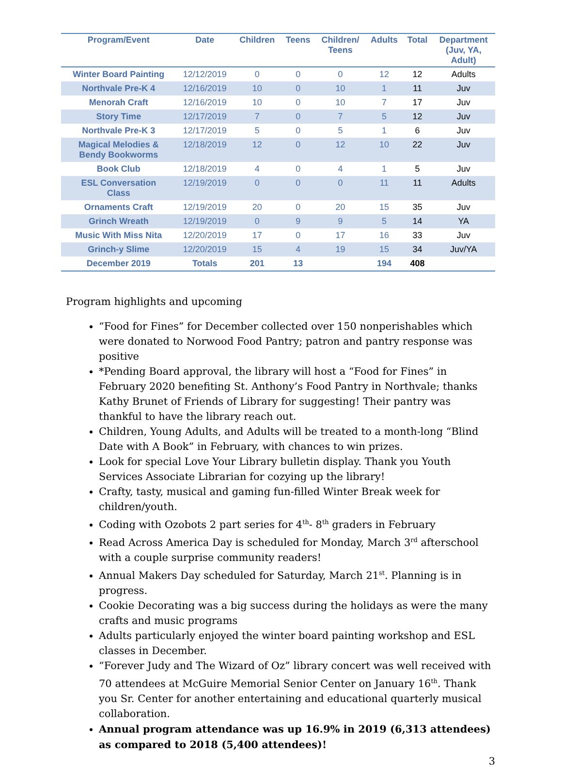| Program/Event | Date | Children | Teens | Children/ Teens | Adults | Total | Department (Juv, YA, Adult) |
| --- | --- | --- | --- | --- | --- | --- | --- |
| Winter Board Painting | 12/12/2019 | 0 | 0 | 0 | 12 | 12 | Adults |
| Northvale Pre-K 4 | 12/16/2019 | 10 | 0 | 10 | 1 | 11 | Juv |
| Menorah Craft | 12/16/2019 | 10 | 0 | 10 | 7 | 17 | Juv |
| Story Time | 12/17/2019 | 7 | 0 | 7 | 5 | 12 | Juv |
| Northvale Pre-K 3 | 12/17/2019 | 5 | 0 | 5 | 1 | 6 | Juv |
| Magical Melodies & Bendy Bookworms | 12/18/2019 | 12 | 0 | 12 | 10 | 22 | Juv |
| Book Club | 12/18/2019 | 4 | 0 | 4 | 1 | 5 | Juv |
| ESL Conversation Class | 12/19/2019 | 0 | 0 | 0 | 11 | 11 | Adults |
| Ornaments Craft | 12/19/2019 | 20 | 0 | 20 | 15 | 35 | Juv |
| Grinch Wreath | 12/19/2019 | 0 | 9 | 9 | 5 | 14 | YA |
| Music With Miss Nita | 12/20/2019 | 17 | 0 | 17 | 16 | 33 | Juv |
| Grinch-y Slime | 12/20/2019 | 15 | 4 | 19 | 15 | 34 | Juv/YA |
| December 2019 | Totals | 201 | 13 | | 194 | 408 | |
Program highlights and upcoming
“Food for Fines” for December collected over 150 nonperishables which were donated to Norwood Food Pantry; patron and pantry response was positive
*Pending Board approval, the library will host a “Food for Fines” in February 2020 benefiting St. Anthony’s Food Pantry in Northvale; thanks Kathy Brunet of Friends of Library for suggesting! Their pantry was thankful to have the library reach out.
Children, Young Adults, and Adults will be treated to a month-long “Blind Date with A Book” in February, with chances to win prizes.
Look for special Love Your Library bulletin display. Thank you Youth Services Associate Librarian for cozying up the library!
Crafty, tasty, musical and gaming fun-filled Winter Break week for children/youth.
Coding with Ozobots 2 part series for 4<sup>th</sup>- 8<sup>th</sup> graders in February
Read Across America Day is scheduled for Monday, March 3<sup>rd</sup> afterschool with a couple surprise community readers!
Annual Makers Day scheduled for Saturday, March 21<sup>st</sup>. Planning is in progress.
Cookie Decorating was a big success during the holidays as were the many crafts and music programs
Adults particularly enjoyed the winter board painting workshop and ESL classes in December.
“Forever Judy and The Wizard of Oz” library concert was well received with 70 attendees at McGuire Memorial Senior Center on January 16<sup>th</sup>. Thank you Sr. Center for another entertaining and educational quarterly musical collaboration.
Annual program attendance was up 16.9% in 2019 (6,313 attendees) as compared to 2018 (5,400 attendees)!
3